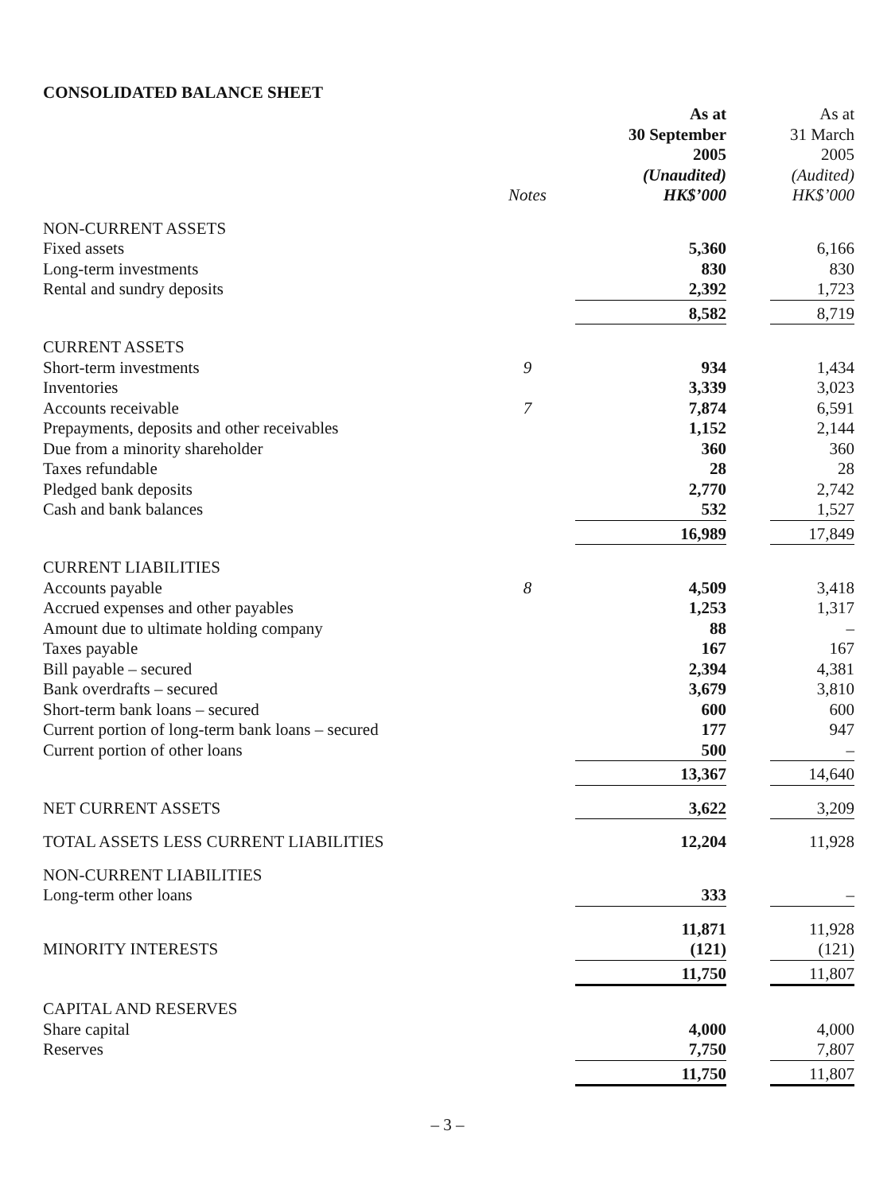CONSOLIDATED BALANCE SHEET
| | | As at 30 September 2005 (Unaudited) | | As at 31 March 2005 (Audited) |
| --- | --- | --- | --- | --- |
| | Notes | HK$’000 | | HK$’000 |
| NON-CURRENT ASSETS | | | | |
| Fixed assets | | 5,360 | | 6,166 |
| Long-term investments | | 830 | | 830 |
| Rental and sundry deposits | | 2,392 | | 1,723 |
| | | 8,582 | | 8,719 |
| CURRENT ASSETS | | | | |
| Short-term investments | 9 | 934 | | 1,434 |
| Inventories | | 3,339 | | 3,023 |
| Accounts receivable | 7 | 7,874 | | 6,591 |
| Prepayments, deposits and other receivables | | 1,152 | | 2,144 |
| Due from a minority shareholder | | 360 | | 360 |
| Taxes refundable | | 28 | | 28 |
| Pledged bank deposits | | 2,770 | | 2,742 |
| Cash and bank balances | | 532 | | 1,527 |
| | | 16,989 | | 17,849 |
| CURRENT LIABILITIES | | | | |
| Accounts payable | 8 | 4,509 | | 3,418 |
| Accrued expenses and other payables | | 1,253 | | 1,317 |
| Amount due to ultimate holding company | | 88 | | – |
| Taxes payable | | 167 | | 167 |
| Bill payable – secured | | 2,394 | | 4,381 |
| Bank overdrafts – secured | | 3,679 | | 3,810 |
| Short-term bank loans – secured | | 600 | | 600 |
| Current portion of long-term bank loans – secured | | 177 | | 947 |
| Current portion of other loans | | 500 | | – |
| | | 13,367 | | 14,640 |
| NET CURRENT ASSETS | | 3,622 | | 3,209 |
| TOTAL ASSETS LESS CURRENT LIABILITIES | | 12,204 | | 11,928 |
| NON-CURRENT LIABILITIES | | | | |
| Long-term other loans | | 333 | | – |
| | | 11,871 | | 11,928 |
| MINORITY INTERESTS | | (121) | | (121) |
| | | 11,750 | | 11,807 |
| CAPITAL AND RESERVES | | | | |
| Share capital | | 4,000 | | 4,000 |
| Reserves | | 7,750 | | 7,807 |
| | | 11,750 | | 11,807 |
– 3 –